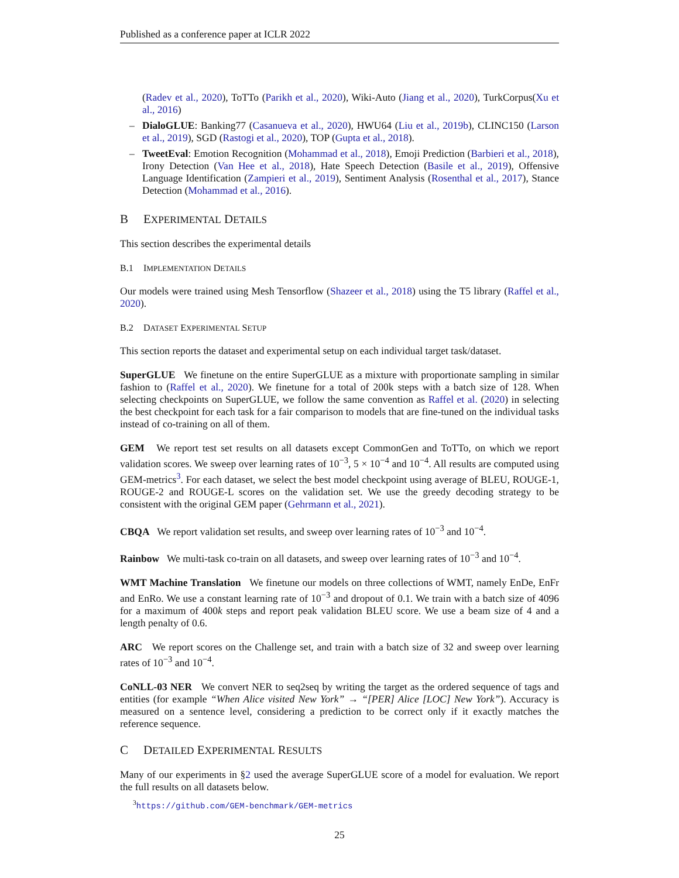Published as a conference paper at ICLR 2022
(Radev et al., 2020), ToTTo (Parikh et al., 2020), Wiki-Auto (Jiang et al., 2020), TurkCorpus(Xu et al., 2016)
– DialoGLUE: Banking77 (Casanueva et al., 2020), HWU64 (Liu et al., 2019b), CLINC150 (Larson et al., 2019), SGD (Rastogi et al., 2020), TOP (Gupta et al., 2018).
– TweetEval: Emotion Recognition (Mohammad et al., 2018), Emoji Prediction (Barbieri et al., 2018), Irony Detection (Van Hee et al., 2018), Hate Speech Detection (Basile et al., 2019), Offensive Language Identification (Zampieri et al., 2019), Sentiment Analysis (Rosenthal et al., 2017), Stance Detection (Mohammad et al., 2016).
B EXPERIMENTAL DETAILS
This section describes the experimental details
B.1 IMPLEMENTATION DETAILS
Our models were trained using Mesh Tensorflow (Shazeer et al., 2018) using the T5 library (Raffel et al., 2020).
B.2 DATASET EXPERIMENTAL SETUP
This section reports the dataset and experimental setup on each individual target task/dataset.
SuperGLUE We finetune on the entire SuperGLUE as a mixture with proportionate sampling in similar fashion to (Raffel et al., 2020). We finetune for a total of 200k steps with a batch size of 128. When selecting checkpoints on SuperGLUE, we follow the same convention as Raffel et al. (2020) in selecting the best checkpoint for each task for a fair comparison to models that are fine-tuned on the individual tasks instead of co-training on all of them.
GEM We report test set results on all datasets except CommonGen and ToTTo, on which we report validation scores. We sweep over learning rates of 10<sup>−3</sup>, 5 × 10<sup>−4</sup> and 10<sup>−4</sup>. All results are computed using GEM-metrics<sup>3</sup>. For each dataset, we select the best model checkpoint using average of BLEU, ROUGE-1, ROUGE-2 and ROUGE-L scores on the validation set. We use the greedy decoding strategy to be consistent with the original GEM paper (Gehrmann et al., 2021).
CBQA We report validation set results, and sweep over learning rates of 10<sup>−3</sup> and 10<sup>−4</sup>.
Rainbow We multi-task co-train on all datasets, and sweep over learning rates of 10<sup>−3</sup> and 10<sup>−4</sup>.
WMT Machine Translation We finetune our models on three collections of WMT, namely EnDe, EnFr and EnRo. We use a constant learning rate of 10<sup>−3</sup> and dropout of 0.1. We train with a batch size of 4096 for a maximum of 400k steps and report peak validation BLEU score. We use a beam size of 4 and a length penalty of 0.6.
ARC We report scores on the Challenge set, and train with a batch size of 32 and sweep over learning rates of 10<sup>−3</sup> and 10<sup>−4</sup>.
CoNLL-03 NER We convert NER to seq2seq by writing the target as the ordered sequence of tags and entities (for example “When Alice visited New York” → “[PER] Alice [LOC] New York”). Accuracy is measured on a sentence level, considering a prediction to be correct only if it exactly matches the reference sequence.
C DETAILED EXPERIMENTAL RESULTS
Many of our experiments in §2 used the average SuperGLUE score of a model for evaluation. We report the full results on all datasets below.
<sup>3</sup> https://github.com/GEM-benchmark/GEM-metrics
25